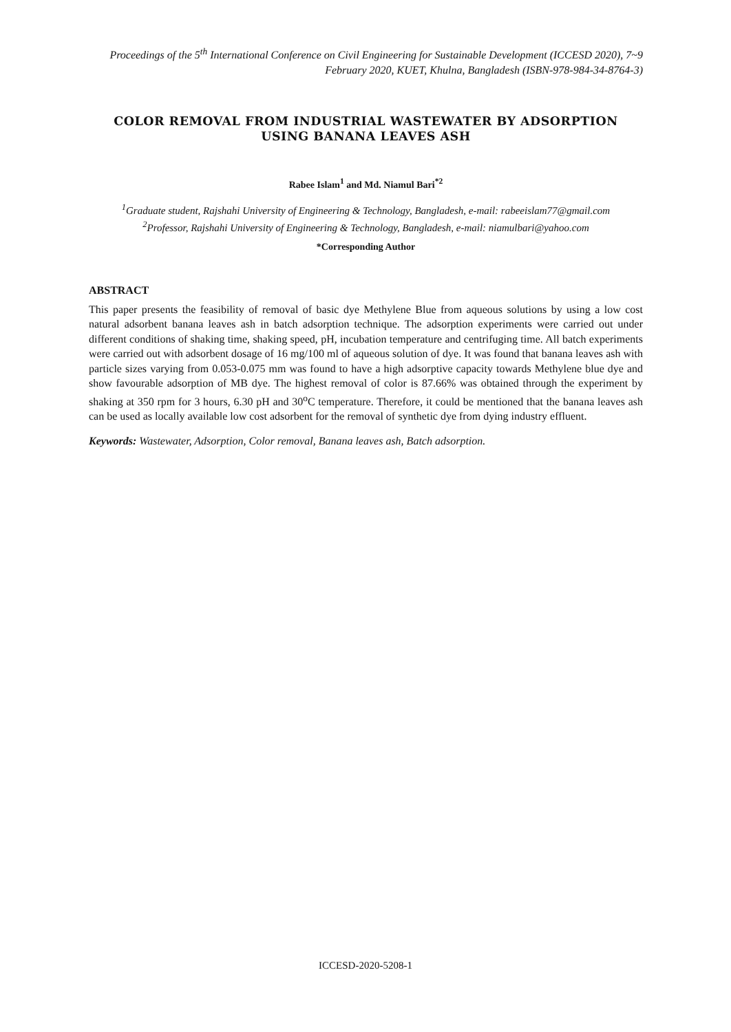Proceedings of the 5<sup>th</sup> International Conference on Civil Engineering for Sustainable Development (ICCESD 2020), 7~9 February 2020, KUET, Khulna, Bangladesh (ISBN-978-984-34-8764-3)
COLOR REMOVAL FROM INDUSTRIAL WASTEWATER BY ADSORPTION USING BANANA LEAVES ASH
Rabee Islam<sup>1</sup> and Md. Niamul Bari<sup>*2</sup>
<sup>1</sup> Graduate student, Rajshahi University of Engineering & Technology, Bangladesh, e-mail: rabeeislam77@gmail.com
<sup>2</sup> Professor, Rajshahi University of Engineering & Technology, Bangladesh, e-mail: niamulbari@yahoo.com
*Corresponding Author
ABSTRACT
This paper presents the feasibility of removal of basic dye Methylene Blue from aqueous solutions by using a low cost natural adsorbent banana leaves ash in batch adsorption technique. The adsorption experiments were carried out under different conditions of shaking time, shaking speed, pH, incubation temperature and centrifuging time. All batch experiments were carried out with adsorbent dosage of 16 mg/100 ml of aqueous solution of dye. It was found that banana leaves ash with particle sizes varying from 0.053-0.075 mm was found to have a high adsorptive capacity towards Methylene blue dye and show favourable adsorption of MB dye. The highest removal of color is 87.66% was obtained through the experiment by shaking at 350 rpm for 3 hours, 6.30 pH and 30<sup>o</sup>C temperature. Therefore, it could be mentioned that the banana leaves ash can be used as locally available low cost adsorbent for the removal of synthetic dye from dying industry effluent.
Keywords: Wastewater, Adsorption, Color removal, Banana leaves ash, Batch adsorption.
ICCESD-2020-5208-1